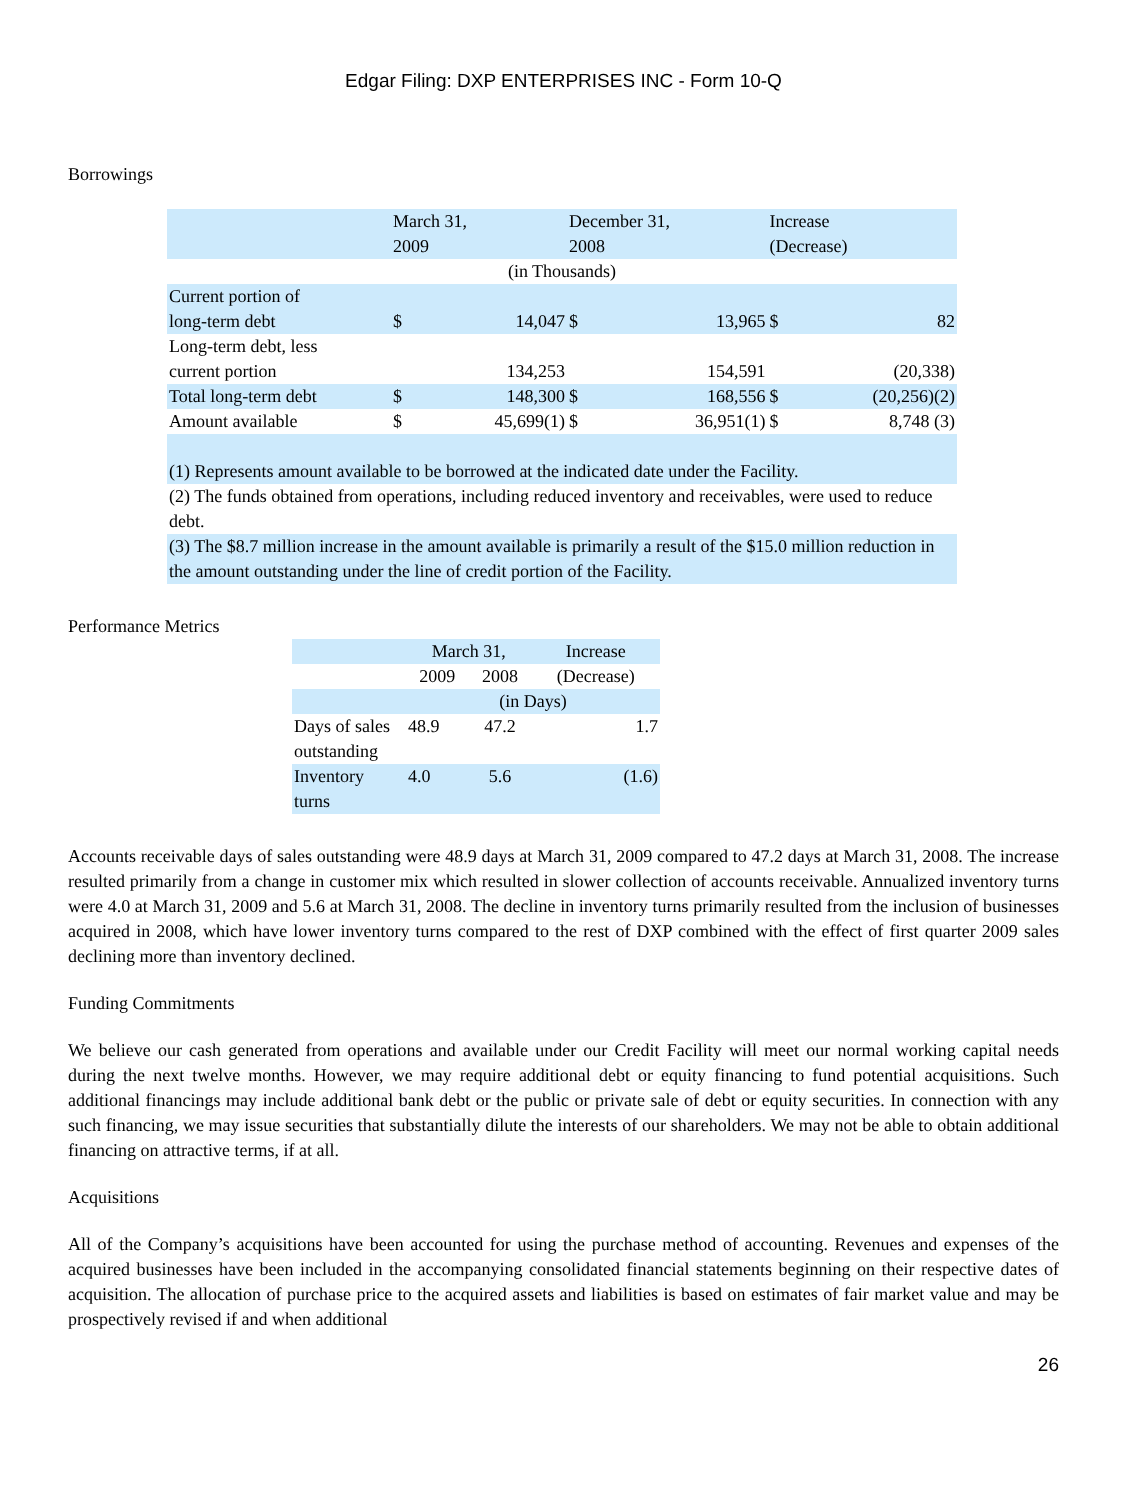Edgar Filing: DXP ENTERPRISES INC - Form 10-Q
Borrowings
| | March 31, 2009 | | December 31, 2008 | | Increase (Decrease) | |
| (in Thousands) | | | | | | |
| Current portion of long-term debt | $ | 14,047 | $ | 13,965 | $ | 82 |
| Long-term debt, less current portion | | 134,253 | | 154,591 | | (20,338) |
| Total long-term debt | $ | 148,300 | $ | 168,556 | $ | (20,256)(2) |
| Amount available | $ | 45,699(1) | $ | 36,951(1) | $ | 8,748 (3) |
| (1) Represents amount available to be borrowed at the indicated date under the Facility. | | | | | | |
| (2) The funds obtained from operations, including reduced inventory and receivables, were used to reduce debt. | | | | | | |
| (3) The $8.7 million increase in the amount available is primarily a result of the $15.0 million reduction in the amount outstanding under the line of credit portion of the Facility. | | | | | | |
Performance Metrics
| | March 31, | | Increase |
| | 2009 | 2008 | (Decrease) |
| | (in Days) | | |
| Days of sales outstanding | 48.9 | 47.2 | 1.7 |
| Inventory turns | 4.0 | 5.6 | (1.6) |
Accounts receivable days of sales outstanding were 48.9 days at March 31, 2009 compared to 47.2 days at March 31, 2008. The increase resulted primarily from a change in customer mix which resulted in slower collection of accounts receivable. Annualized inventory turns were 4.0 at March 31, 2009 and 5.6 at March 31, 2008. The decline in inventory turns primarily resulted from the inclusion of businesses acquired in 2008, which have lower inventory turns compared to the rest of DXP combined with the effect of first quarter 2009 sales declining more than inventory declined.
Funding Commitments
We believe our cash generated from operations and available under our Credit Facility will meet our normal working capital needs during the next twelve months. However, we may require additional debt or equity financing to fund potential acquisitions. Such additional financings may include additional bank debt or the public or private sale of debt or equity securities. In connection with any such financing, we may issue securities that substantially dilute the interests of our shareholders. We may not be able to obtain additional financing on attractive terms, if at all.
Acquisitions
All of the Company’s acquisitions have been accounted for using the purchase method of accounting. Revenues and expenses of the acquired businesses have been included in the accompanying consolidated financial statements beginning on their respective dates of acquisition. The allocation of purchase price to the acquired assets and liabilities is based on estimates of fair market value and may be prospectively revised if and when additional
26